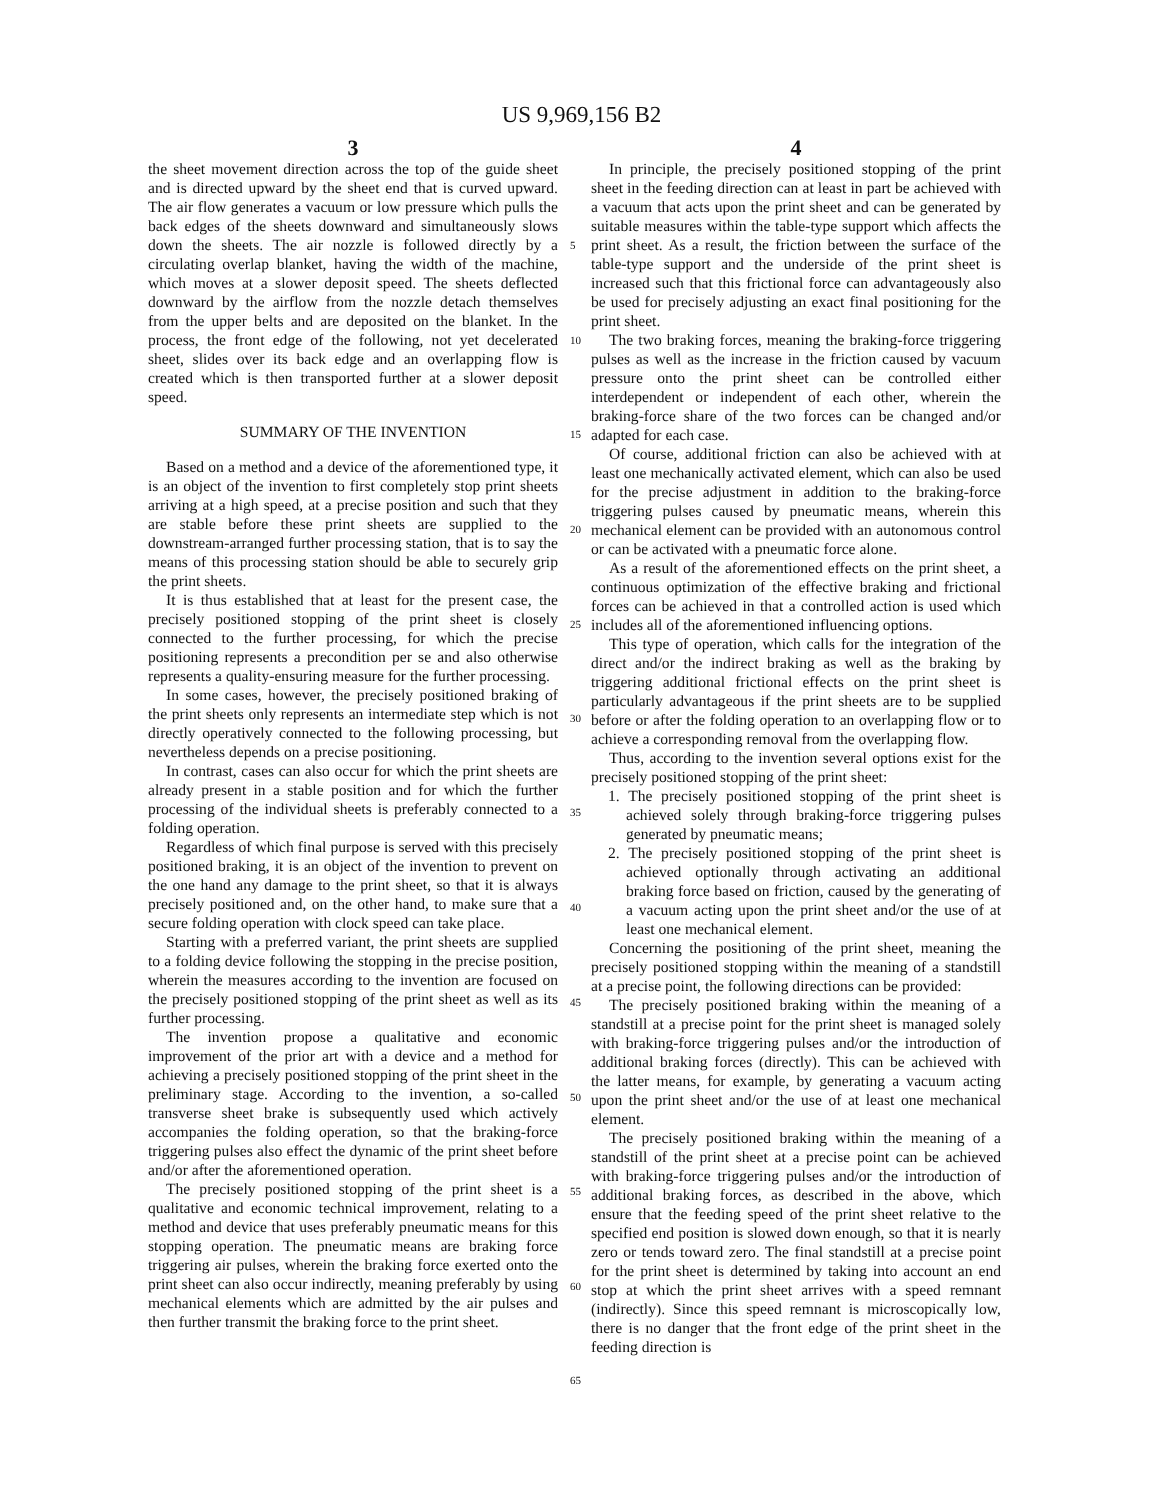US 9,969,156 B2
3
the sheet movement direction across the top of the guide sheet and is directed upward by the sheet end that is curved upward. The air flow generates a vacuum or low pressure which pulls the back edges of the sheets downward and simultaneously slows down the sheets. The air nozzle is followed directly by a circulating overlap blanket, having the width of the machine, which moves at a slower deposit speed. The sheets deflected downward by the airflow from the nozzle detach themselves from the upper belts and are deposited on the blanket. In the process, the front edge of the following, not yet decelerated sheet, slides over its back edge and an overlapping flow is created which is then transported further at a slower deposit speed.
SUMMARY OF THE INVENTION
Based on a method and a device of the aforementioned type, it is an object of the invention to first completely stop print sheets arriving at a high speed, at a precise position and such that they are stable before these print sheets are supplied to the downstream-arranged further processing station, that is to say the means of this processing station should be able to securely grip the print sheets.
It is thus established that at least for the present case, the precisely positioned stopping of the print sheet is closely connected to the further processing, for which the precise positioning represents a precondition per se and also otherwise represents a quality-ensuring measure for the further processing.
In some cases, however, the precisely positioned braking of the print sheets only represents an intermediate step which is not directly operatively connected to the following processing, but nevertheless depends on a precise positioning.
In contrast, cases can also occur for which the print sheets are already present in a stable position and for which the further processing of the individual sheets is preferably connected to a folding operation.
Regardless of which final purpose is served with this precisely positioned braking, it is an object of the invention to prevent on the one hand any damage to the print sheet, so that it is always precisely positioned and, on the other hand, to make sure that a secure folding operation with clock speed can take place.
Starting with a preferred variant, the print sheets are supplied to a folding device following the stopping in the precise position, wherein the measures according to the invention are focused on the precisely positioned stopping of the print sheet as well as its further processing.
The invention propose a qualitative and economic improvement of the prior art with a device and a method for achieving a precisely positioned stopping of the print sheet in the preliminary stage. According to the invention, a so-called transverse sheet brake is subsequently used which actively accompanies the folding operation, so that the braking-force triggering pulses also effect the dynamic of the print sheet before and/or after the aforementioned operation.
The precisely positioned stopping of the print sheet is a qualitative and economic technical improvement, relating to a method and device that uses preferably pneumatic means for this stopping operation. The pneumatic means are braking force triggering air pulses, wherein the braking force exerted onto the print sheet can also occur indirectly, meaning preferably by using mechanical elements which are admitted by the air pulses and then further transmit the braking force to the print sheet.
5
10
15
20
25
30
35
40
45
50
55
60
65
4
In principle, the precisely positioned stopping of the print sheet in the feeding direction can at least in part be achieved with a vacuum that acts upon the print sheet and can be generated by suitable measures within the table-type support which affects the print sheet. As a result, the friction between the surface of the table-type support and the underside of the print sheet is increased such that this frictional force can advantageously also be used for precisely adjusting an exact final positioning for the print sheet.
The two braking forces, meaning the braking-force triggering pulses as well as the increase in the friction caused by vacuum pressure onto the print sheet can be controlled either interdependent or independent of each other, wherein the braking-force share of the two forces can be changed and/or adapted for each case.
Of course, additional friction can also be achieved with at least one mechanically activated element, which can also be used for the precise adjustment in addition to the braking-force triggering pulses caused by pneumatic means, wherein this mechanical element can be provided with an autonomous control or can be activated with a pneumatic force alone.
As a result of the aforementioned effects on the print sheet, a continuous optimization of the effective braking and frictional forces can be achieved in that a controlled action is used which includes all of the aforementioned influencing options.
This type of operation, which calls for the integration of the direct and/or the indirect braking as well as the braking by triggering additional frictional effects on the print sheet is particularly advantageous if the print sheets are to be supplied before or after the folding operation to an overlapping flow or to achieve a corresponding removal from the overlapping flow.
Thus, according to the invention several options exist for the precisely positioned stopping of the print sheet:
1. The precisely positioned stopping of the print sheet is achieved solely through braking-force triggering pulses generated by pneumatic means;
2. The precisely positioned stopping of the print sheet is achieved optionally through activating an additional braking force based on friction, caused by the generating of a vacuum acting upon the print sheet and/or the use of at least one mechanical element.
Concerning the positioning of the print sheet, meaning the precisely positioned stopping within the meaning of a standstill at a precise point, the following directions can be provided:
The precisely positioned braking within the meaning of a standstill at a precise point for the print sheet is managed solely with braking-force triggering pulses and/or the introduction of additional braking forces (directly). This can be achieved with the latter means, for example, by generating a vacuum acting upon the print sheet and/or the use of at least one mechanical element.
The precisely positioned braking within the meaning of a standstill of the print sheet at a precise point can be achieved with braking-force triggering pulses and/or the introduction of additional braking forces, as described in the above, which ensure that the feeding speed of the print sheet relative to the specified end position is slowed down enough, so that it is nearly zero or tends toward zero. The final standstill at a precise point for the print sheet is determined by taking into account an end stop at which the print sheet arrives with a speed remnant (indirectly). Since this speed remnant is microscopically low, there is no danger that the front edge of the print sheet in the feeding direction is